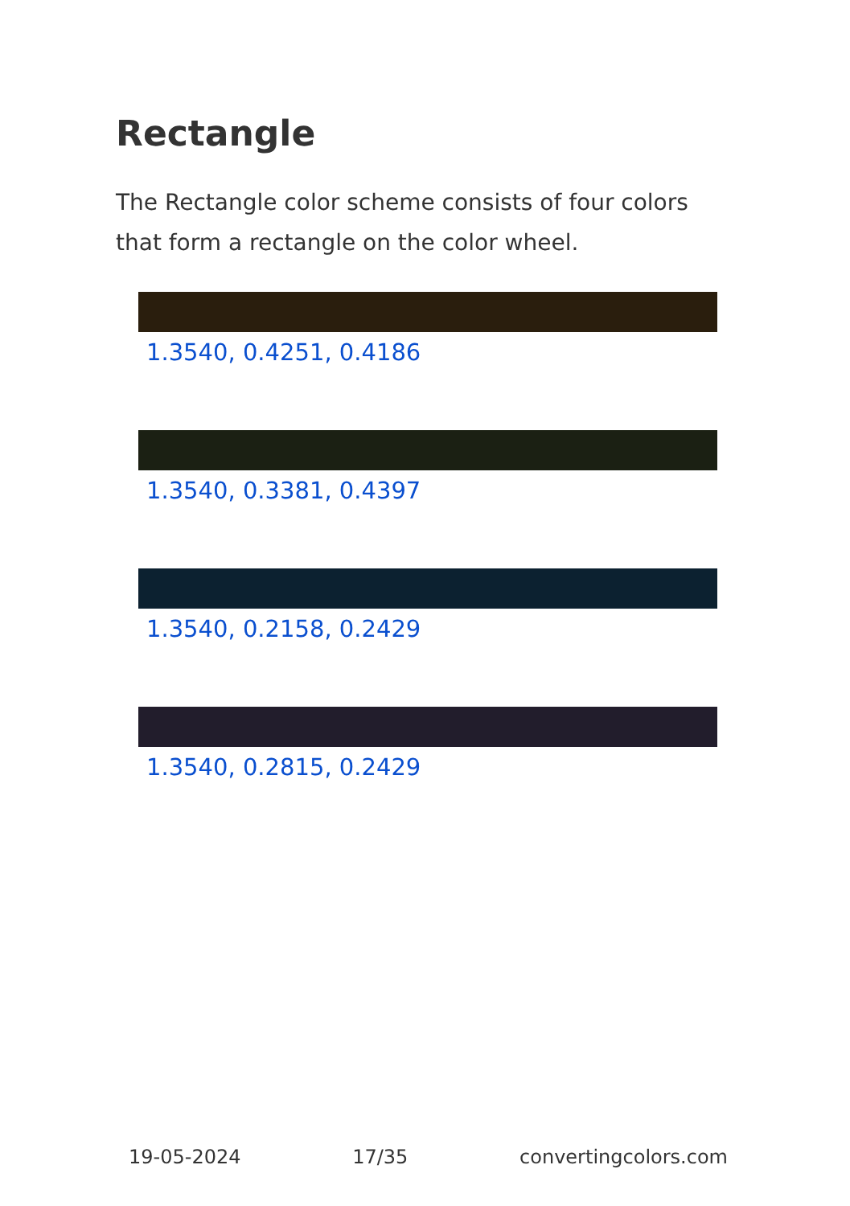Rectangle
The Rectangle color scheme consists of four colors that form a rectangle on the color wheel.
1.3540, 0.4251, 0.4186
1.3540, 0.3381, 0.4397
1.3540, 0.2158, 0.2429
1.3540, 0.2815, 0.2429
19-05-2024 17/35 convertingcolors.com